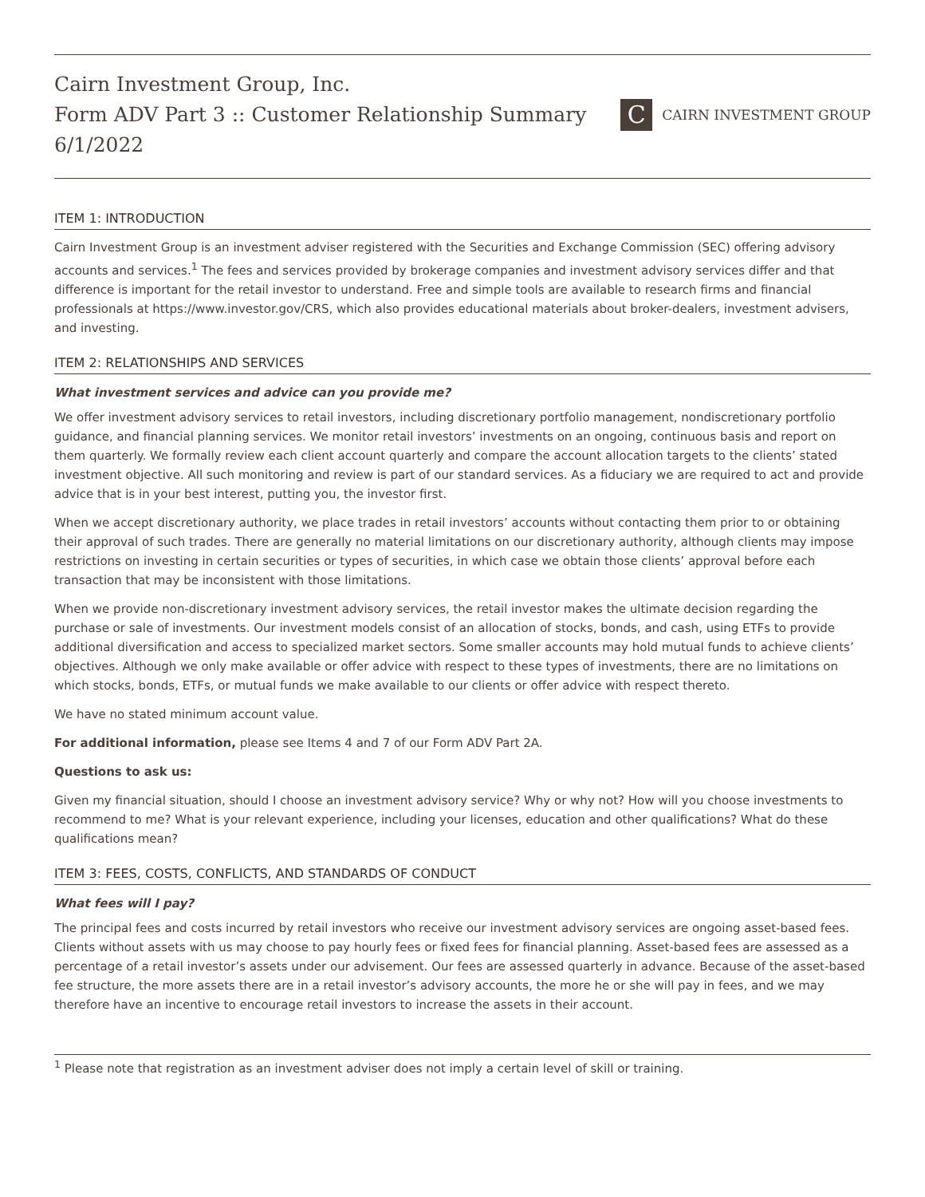Cairn Investment Group, Inc.
Form ADV Part 3 :: Customer Relationship Summary
6/1/2022
C CAIRN INVESTMENT GROUP
ITEM 1: INTRODUCTION
Cairn Investment Group is an investment adviser registered with the Securities and Exchange Commission (SEC) offering advisory accounts and services.<sup>1</sup> The fees and services provided by brokerage companies and investment advisory services differ and that difference is important for the retail investor to understand. Free and simple tools are available to research firms and financial professionals at https://www.investor.gov/CRS, which also provides educational materials about broker-dealers, investment advisers, and investing.
ITEM 2: RELATIONSHIPS AND SERVICES
What investment services and advice can you provide me?
We offer investment advisory services to retail investors, including discretionary portfolio management, nondiscretionary portfolio guidance, and financial planning services. We monitor retail investors’ investments on an ongoing, continuous basis and report on them quarterly. We formally review each client account quarterly and compare the account allocation targets to the clients’ stated investment objective. All such monitoring and review is part of our standard services. As a fiduciary we are required to act and provide advice that is in your best interest, putting you, the investor first.
When we accept discretionary authority, we place trades in retail investors’ accounts without contacting them prior to or obtaining their approval of such trades. There are generally no material limitations on our discretionary authority, although clients may impose restrictions on investing in certain securities or types of securities, in which case we obtain those clients’ approval before each transaction that may be inconsistent with those limitations.
When we provide non-discretionary investment advisory services, the retail investor makes the ultimate decision regarding the purchase or sale of investments. Our investment models consist of an allocation of stocks, bonds, and cash, using ETFs to provide additional diversification and access to specialized market sectors. Some smaller accounts may hold mutual funds to achieve clients’ objectives. Although we only make available or offer advice with respect to these types of investments, there are no limitations on which stocks, bonds, ETFs, or mutual funds we make available to our clients or offer advice with respect thereto.
We have no stated minimum account value.
For additional information, please see Items 4 and 7 of our Form ADV Part 2A.
Questions to ask us:
Given my financial situation, should I choose an investment advisory service? Why or why not? How will you choose investments to recommend to me? What is your relevant experience, including your licenses, education and other qualifications? What do these qualifications mean?
ITEM 3: FEES, COSTS, CONFLICTS, AND STANDARDS OF CONDUCT
What fees will I pay?
The principal fees and costs incurred by retail investors who receive our investment advisory services are ongoing asset-based fees. Clients without assets with us may choose to pay hourly fees or fixed fees for financial planning. Asset-based fees are assessed as a percentage of a retail investor’s assets under our advisement. Our fees are assessed quarterly in advance. Because of the asset-based fee structure, the more assets there are in a retail investor’s advisory accounts, the more he or she will pay in fees, and we may therefore have an incentive to encourage retail investors to increase the assets in their account.
<sup>1</sup> Please note that registration as an investment adviser does not imply a certain level of skill or training.